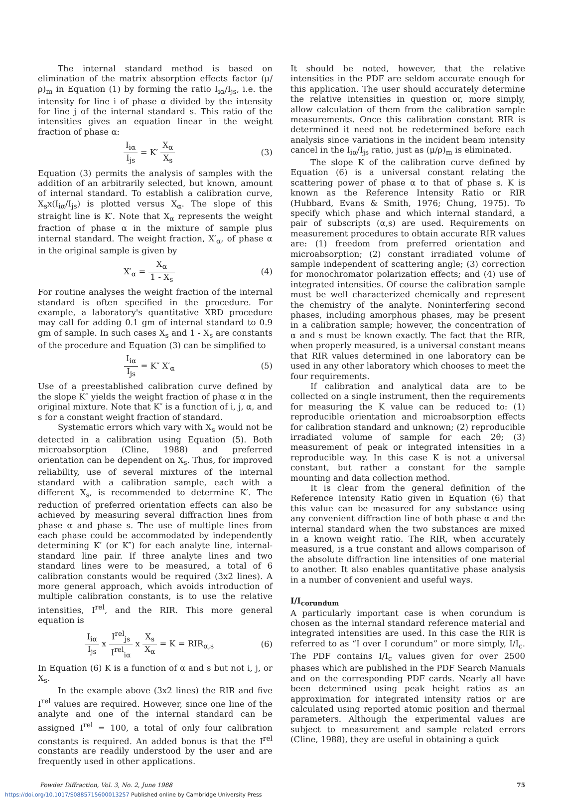The internal standard method is based on elimination of the matrix absorption effects factor (μ/ρ)<sub>m</sub> in Equation (1) by forming the ratio I<sub>iα</sub>/I<sub>js</sub>, i.e. the intensity for line i of phase α divided by the intensity for line j of the internal standard s. This ratio of the intensities gives an equation linear in the weight fraction of phase α:
I<sub>iα</sub> I<sub>js</sub> = K′ X<sub>α</sub> X<sub>s</sub> (3)
Equation (3) permits the analysis of samples with the addition of an arbitrarily selected, but known, amount of internal standard. To establish a calibration curve, X<sub>s</sub>x(I<sub>iα</sub>/I<sub>js</sub>) is plotted versus X<sub>α</sub>. The slope of this straight line is K′. Note that X<sub>α</sub> represents the weight fraction of phase α in the mixture of sample plus internal standard. The weight fraction, X′<sub>α</sub>, of phase α in the original sample is given by
X′<sub>α</sub> = X<sub>α</sub> 1 - X<sub>s</sub> (4)
For routine analyses the weight fraction of the internal standard is often specified in the procedure. For example, a laboratory's quantitative XRD procedure may call for adding 0.1 gm of internal standard to 0.9 gm of sample. In such cases X<sub>s</sub> and 1 - X<sub>s</sub> are constants of the procedure and Equation (3) can be simplified to
I<sub>iα</sub> I<sub>js</sub> = K″ X′<sub>α</sub> (5)
Use of a preestablished calibration curve defined by the slope K″ yields the weight fraction of phase α in the original mixture. Note that K″ is a function of i, j, α, and s for a constant weight fraction of standard.
Systematic errors which vary with X<sub>s</sub> would not be detected in a calibration using Equation (5). Both microabsorption (Cline, 1988) and preferred orientation can be dependent on X<sub>s</sub>. Thus, for improved reliability, use of several mixtures of the internal standard with a calibration sample, each with a different X<sub>s</sub>, is recommended to determine K′. The reduction of preferred orientation effects can also be achieved by measuring several diffraction lines from phase α and phase s. The use of multiple lines from each phase could be accommodated by independently determining K′ (or K″) for each analyte line, internal-standard line pair. If three analyte lines and two standard lines were to be measured, a total of 6 calibration constants would be required (3x2 lines). A more general approach, which avoids introduction of multiple calibration constants, is to use the relative intensities, I<sup>rel</sup>, and the RIR. This more general equation is
I<sub>iα</sub> I<sub>js</sub> x I<sup>rel</sup><sub>js</sub> I<sup>rel</sup><sub>iα</sub> x X<sub>s</sub> X<sub>α</sub> = K = RIR<sub>α,s</sub>
(6)
In Equation (6) K is a function of α and s but not i, j, or X<sub>s</sub>.
In the example above (3x2 lines) the RIR and five I<sup>rel</sup> values are required. However, since one line of the analyte and one of the internal standard can be assigned I<sup>rel</sup> = 100, a total of only four calibration constants is required. An added bonus is that the I<sup>rel</sup> constants are readily understood by the user and are frequently used in other applications.
It should be noted, however, that the relative intensities in the PDF are seldom accurate enough for this application. The user should accurately determine the relative intensities in question or, more simply, allow calculation of them from the calibration sample measurements. Once this calibration constant RIR is determined it need not be redetermined before each analysis since variations in the incident beam intensity cancel in the I<sub>iα</sub>/I<sub>js</sub> ratio, just as (μ/ρ)<sub>m</sub> is eliminated.
The slope K of the calibration curve defined by Equation (6) is a universal constant relating the scattering power of phase α to that of phase s. K is known as the Reference Intensity Ratio or RIR (Hubbard, Evans & Smith, 1976; Chung, 1975). To specify which phase and which internal standard, a pair of subscripts (α,s) are used. Requirements on measurement procedures to obtain accurate RIR values are: (1) freedom from preferred orientation and microabsorption; (2) constant irradiated volume of sample independent of scattering angle; (3) correction for monochromator polarization effects; and (4) use of integrated intensities. Of course the calibration sample must be well characterized chemically and represent the chemistry of the analyte. Noninterfering second phases, including amorphous phases, may be present in a calibration sample; however, the concentration of α and s must be known exactly. The fact that the RIR, when properly measured, is a universal constant means that RIR values determined in one laboratory can be used in any other laboratory which chooses to meet the four requirements.
If calibration and analytical data are to be collected on a single instrument, then the requirements for measuring the K value can be reduced to: (1) reproducible orientation and microabsorption effects for calibration standard and unknown; (2) reproducible irradiated volume of sample for each 2θ; (3) measurement of peak or integrated intensities in a reproducible way. In this case K is not a universal constant, but rather a constant for the sample mounting and data collection method.
It is clear from the general definition of the Reference Intensity Ratio given in Equation (6) that this value can be measured for any substance using any convenient diffraction line of both phase α and the internal standard when the two substances are mixed in a known weight ratio. The RIR, when accurately measured, is a true constant and allows comparison of the absolute diffraction line intensities of one material to another. It also enables quantitative phase analysis in a number of convenient and useful ways.
I/I<sub>corundum</sub>
A particularly important case is when corundum is chosen as the internal standard reference material and integrated intensities are used. In this case the RIR is referred to as “I over I corundum” or more simply, I/I<sub>c</sub>. The PDF contains I/I<sub>c</sub> values given for over 2500 phases which are published in the PDF Search Manuals and on the corresponding PDF cards. Nearly all have been determined using peak height ratios as an approximation for integrated intensity ratios or are calculated using reported atomic position and thermal parameters. Although the experimental values are subject to measurement and sample related errors (Cline, 1988), they are useful in obtaining a quick
Powder Diffraction, Vol. 3, No. 2, June 1988 75
https://doi.org/10.1017/S0885715600013257 Published online by Cambridge University Press